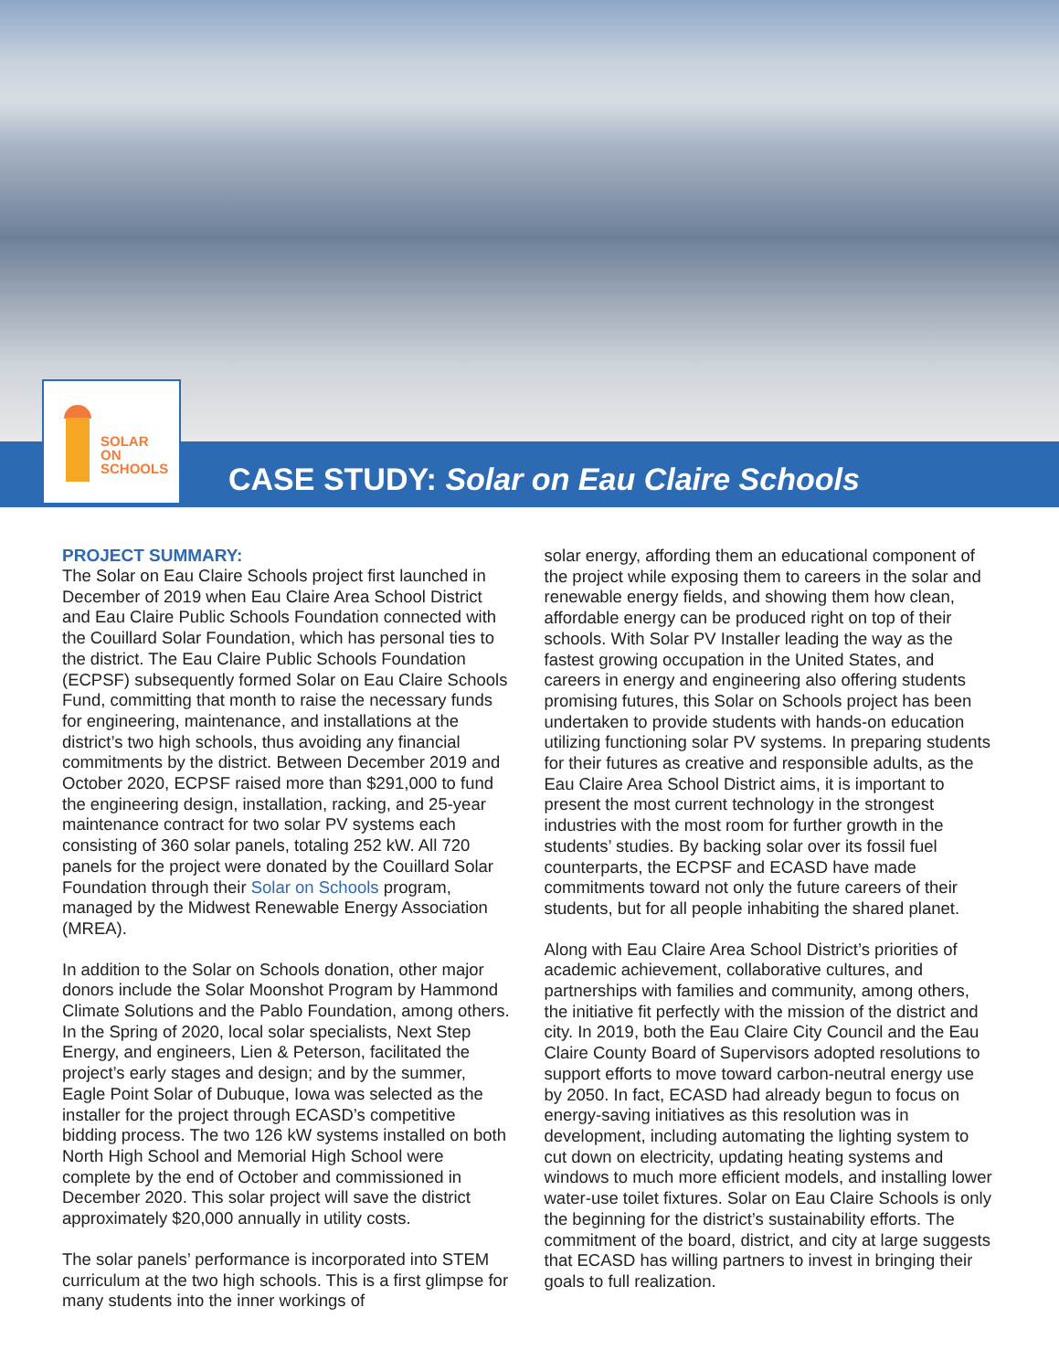CASE STUDY: Solar on Eau Claire Schools
SOLAR
ON
SCHOOLS
PROJECT SUMMARY:
The Solar on Eau Claire Schools project first launched in December of 2019 when Eau Claire Area School District and Eau Claire Public Schools Foundation connected with the Couillard Solar Foundation, which has personal ties to the district. The Eau Claire Public Schools Foundation (ECPSF) subsequently formed Solar on Eau Claire Schools Fund, committing that month to raise the necessary funds for engineering, maintenance, and installations at the district’s two high schools, thus avoiding any financial commitments by the district. Between December 2019 and October 2020, ECPSF raised more than $291,000 to fund the engineering design, installation, racking, and 25-year maintenance contract for two solar PV systems each consisting of 360 solar panels, totaling 252 kW. All 720 panels for the project were donated by the Couillard Solar Foundation through their Solar on Schools program, managed by the Midwest Renewable Energy Association (MREA).
In addition to the Solar on Schools donation, other major donors include the Solar Moonshot Program by Hammond Climate Solutions and the Pablo Foundation, among others. In the Spring of 2020, local solar specialists, Next Step Energy, and engineers, Lien & Peterson, facilitated the project’s early stages and design; and by the summer, Eagle Point Solar of Dubuque, Iowa was selected as the installer for the project through ECASD’s competitive bidding process. The two 126 kW systems installed on both North High School and Memorial High School were complete by the end of October and commissioned in December 2020. This solar project will save the district approximately $20,000 annually in utility costs.
The solar panels’ performance is incorporated into STEM curriculum at the two high schools. This is a first glimpse for many students into the inner workings of
solar energy, affording them an educational component of the project while exposing them to careers in the solar and renewable energy fields, and showing them how clean, affordable energy can be produced right on top of their schools. With Solar PV Installer leading the way as the fastest growing occupation in the United States, and careers in energy and engineering also offering students promising futures, this Solar on Schools project has been undertaken to provide students with hands-on education utilizing functioning solar PV systems. In preparing students for their futures as creative and responsible adults, as the Eau Claire Area School District aims, it is important to present the most current technology in the strongest industries with the most room for further growth in the students’ studies. By backing solar over its fossil fuel counterparts, the ECPSF and ECASD have made commitments toward not only the future careers of their students, but for all people inhabiting the shared planet.
Along with Eau Claire Area School District’s priorities of academic achievement, collaborative cultures, and partnerships with families and community, among others, the initiative fit perfectly with the mission of the district and city. In 2019, both the Eau Claire City Council and the Eau Claire County Board of Supervisors adopted resolutions to support efforts to move toward carbon-neutral energy use by 2050. In fact, ECASD had already begun to focus on energy-saving initiatives as this resolution was in development, including automating the lighting system to cut down on electricity, updating heating systems and windows to much more efficient models, and installing lower water-use toilet fixtures. Solar on Eau Claire Schools is only the beginning for the district’s sustainability efforts. The commitment of the board, district, and city at large suggests that ECASD has willing partners to invest in bringing their goals to full realization.